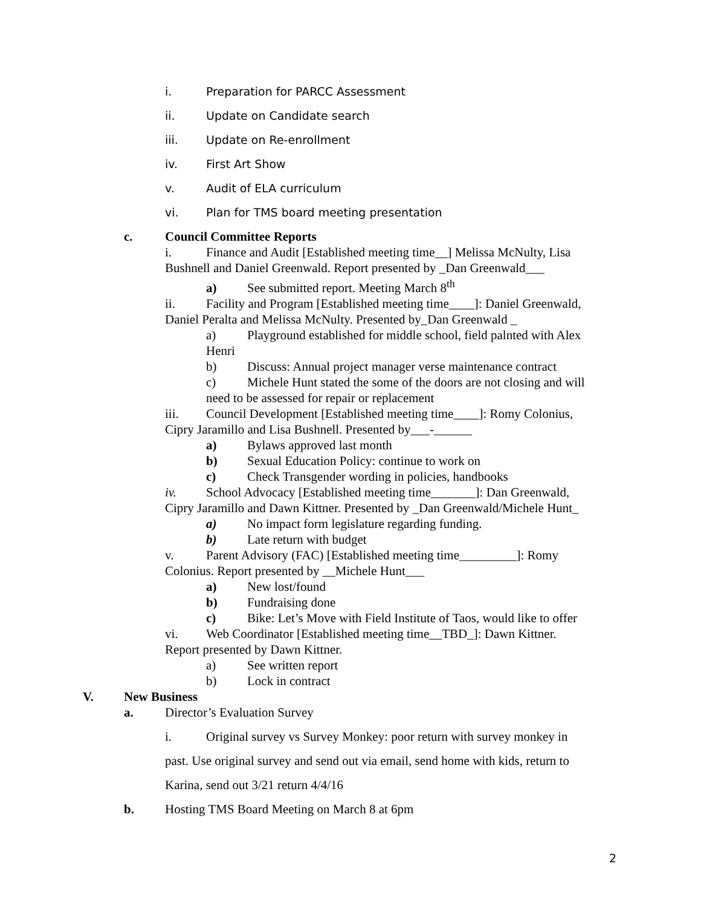i. Preparation for PARCC Assessment
ii. Update on Candidate search
iii. Update on Re-enrollment
iv. First Art Show
v. Audit of ELA curriculum
vi. Plan for TMS board meeting presentation
c. Council Committee Reports
i. Finance and Audit [Established meeting time__] Melissa McNulty, Lisa
Bushnell and Daniel Greenwald. Report presented by _Dan Greenwald___
a) See submitted report. Meeting March 8<sup>th</sup>
ii. Facility and Program [Established meeting time____]: Daniel Greenwald,
Daniel Peralta and Melissa McNulty. Presented by_Dan Greenwald _
a) Playground established for middle school, field palnted with Alex
Henri
b) Discuss: Annual project manager verse maintenance contract
c) Michele Hunt stated the some of the doors are not closing and will
need to be assessed for repair or replacement
iii. Council Development [Established meeting time____]: Romy Colonius,
Cipry Jaramillo and Lisa Bushnell. Presented by___-______
a) Bylaws approved last month
b) Sexual Education Policy: continue to work on
c) Check Transgender wording in policies, handbooks
iv. School Advocacy [Established meeting time_______]: Dan Greenwald,
Cipry Jaramillo and Dawn Kittner. Presented by _Dan Greenwald/Michele Hunt_
a) No impact form legislature regarding funding.
b) Late return with budget
v. Parent Advisory (FAC) [Established meeting time_________]: Romy
Colonius. Report presented by __Michele Hunt___
a) New lost/found
b) Fundraising done
c) Bike: Let’s Move with Field Institute of Taos, would like to offer
vi. Web Coordinator [Established meeting time__TBD_]: Dawn Kittner.
Report presented by Dawn Kittner.
a) See written report
b) Lock in contract
V. New Business
a. Director’s Evaluation Survey
i. Original survey vs Survey Monkey: poor return with survey monkey in
past. Use original survey and send out via email, send home with kids, return to
Karina, send out 3/21 return 4/4/16
b. Hosting TMS Board Meeting on March 8 at 6pm
2